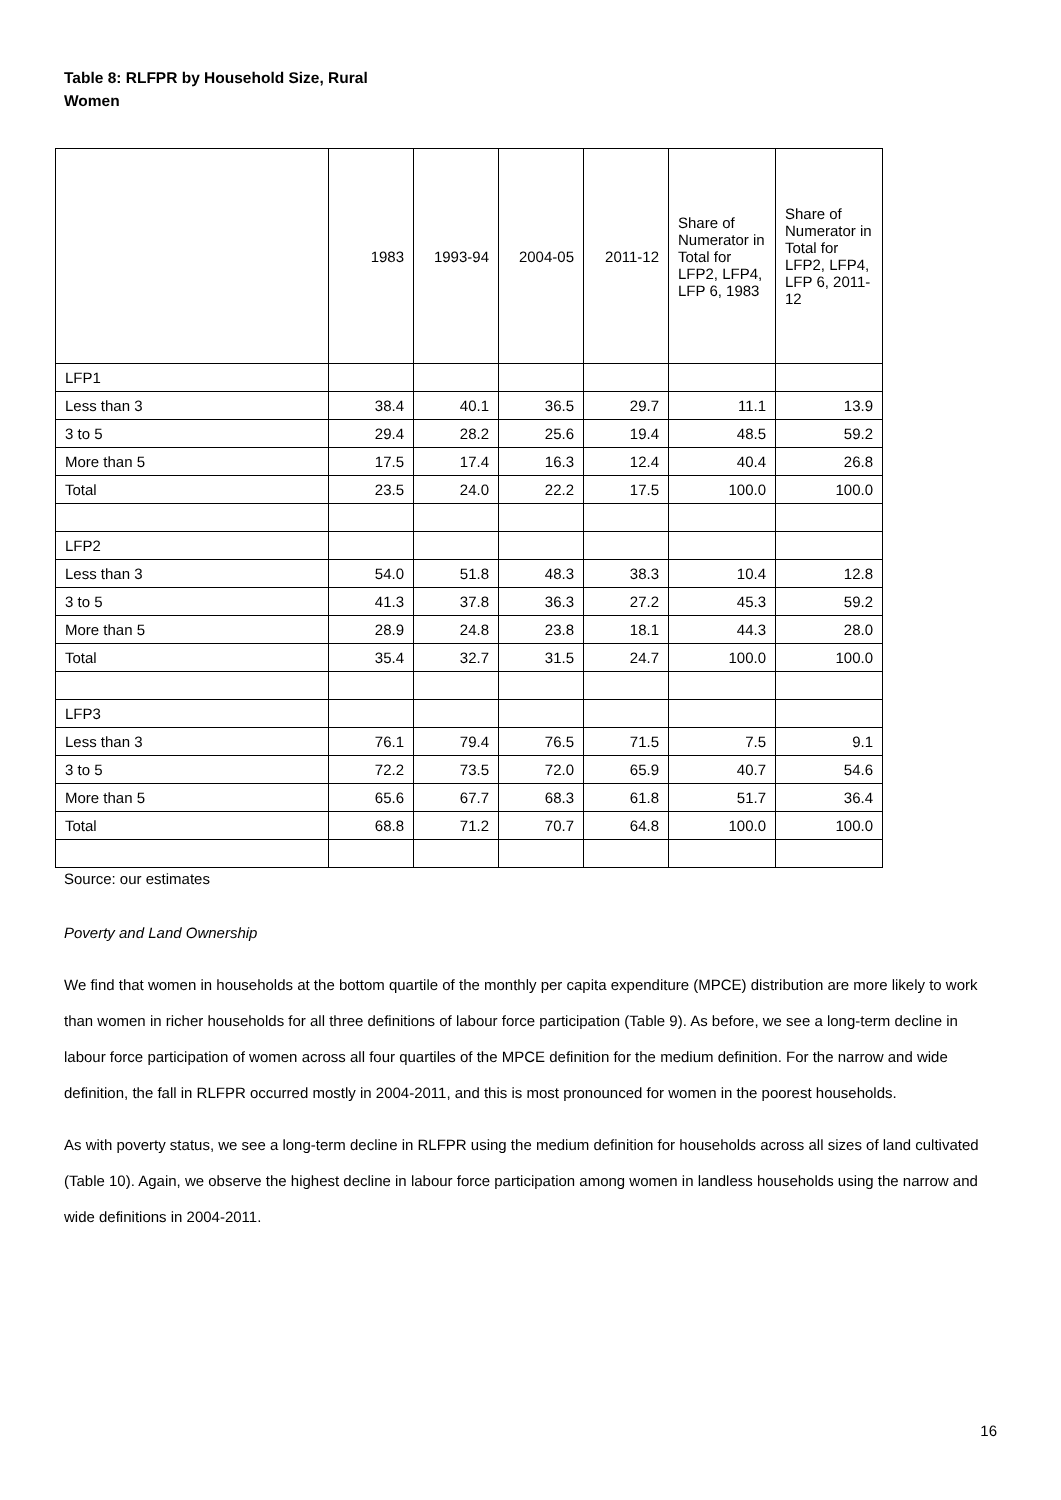Table 8: RLFPR by Household Size, Rural Women
| | 1983 | 1993-94 | 2004-05 | 2011-12 | Share of Numerator in Total for LFP2, LFP4, LFP 6, 1983 | Share of Numerator in Total for LFP2, LFP4, LFP 6, 2011-12 |
| --- | --- | --- | --- | --- | --- | --- |
| LFP1 | | | | | | |
| Less than 3 | 38.4 | 40.1 | 36.5 | 29.7 | 11.1 | 13.9 |
| 3 to 5 | 29.4 | 28.2 | 25.6 | 19.4 | 48.5 | 59.2 |
| More than 5 | 17.5 | 17.4 | 16.3 | 12.4 | 40.4 | 26.8 |
| Total | 23.5 | 24.0 | 22.2 | 17.5 | 100.0 | 100.0 |
| LFP2 | | | | | | |
| Less than 3 | 54.0 | 51.8 | 48.3 | 38.3 | 10.4 | 12.8 |
| 3 to 5 | 41.3 | 37.8 | 36.3 | 27.2 | 45.3 | 59.2 |
| More than 5 | 28.9 | 24.8 | 23.8 | 18.1 | 44.3 | 28.0 |
| Total | 35.4 | 32.7 | 31.5 | 24.7 | 100.0 | 100.0 |
| LFP3 | | | | | | |
| Less than 3 | 76.1 | 79.4 | 76.5 | 71.5 | 7.5 | 9.1 |
| 3 to 5 | 72.2 | 73.5 | 72.0 | 65.9 | 40.7 | 54.6 |
| More than 5 | 65.6 | 67.7 | 68.3 | 61.8 | 51.7 | 36.4 |
| Total | 68.8 | 71.2 | 70.7 | 64.8 | 100.0 | 100.0 |
Source: our estimates
Poverty and Land Ownership
We find that women in households at the bottom quartile of the monthly per capita expenditure (MPCE) distribution are more likely to work than women in richer households for all three definitions of labour force participation (Table 9). As before, we see a long-term decline in labour force participation of women across all four quartiles of the MPCE definition for the medium definition. For the narrow and wide definition, the fall in RLFPR occurred mostly in 2004-2011, and this is most pronounced for women in the poorest households.
As with poverty status, we see a long-term decline in RLFPR using the medium definition for households across all sizes of land cultivated (Table 10). Again, we observe the highest decline in labour force participation among women in landless households using the narrow and wide definitions in 2004-2011.
16